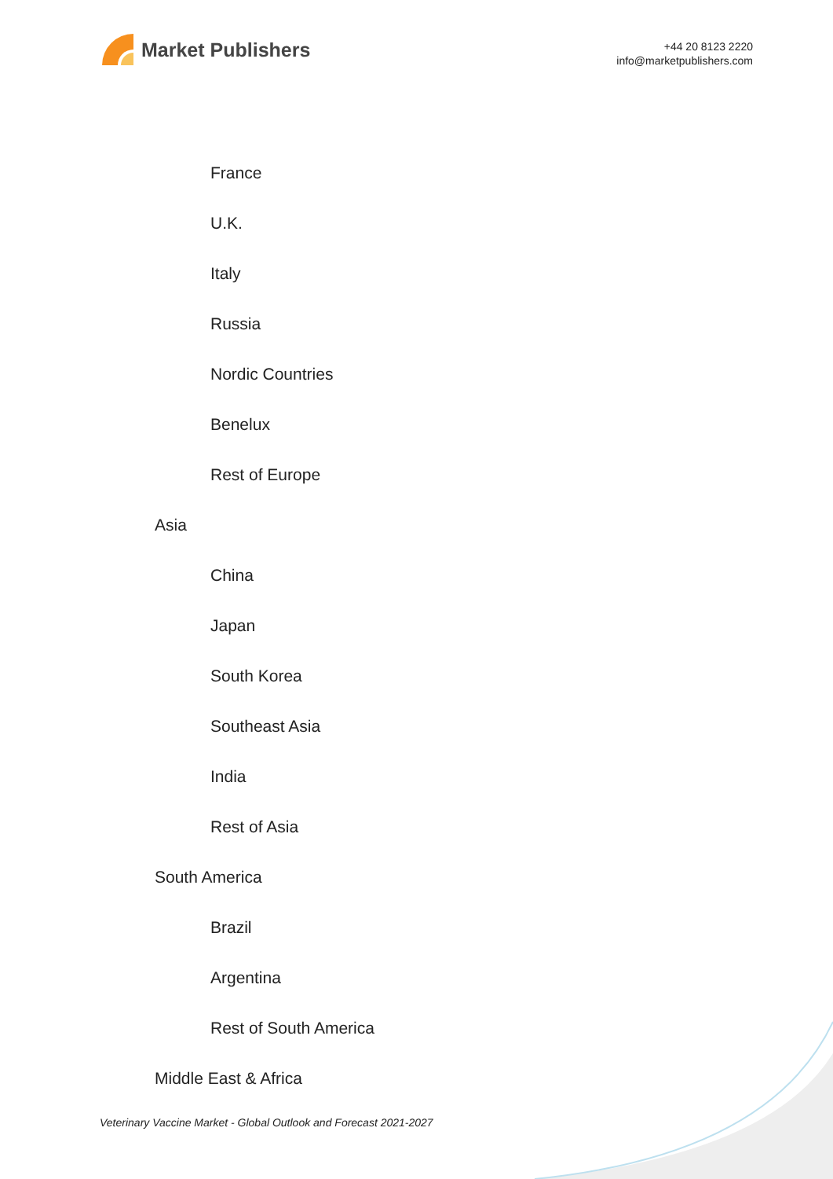Market Publishers
+44 20 8123 2220
info@marketpublishers.com
France
U.K.
Italy
Russia
Nordic Countries
Benelux
Rest of Europe
Asia
China
Japan
South Korea
Southeast Asia
India
Rest of Asia
South America
Brazil
Argentina
Rest of South America
Middle East & Africa
Veterinary Vaccine Market - Global Outlook and Forecast 2021-2027